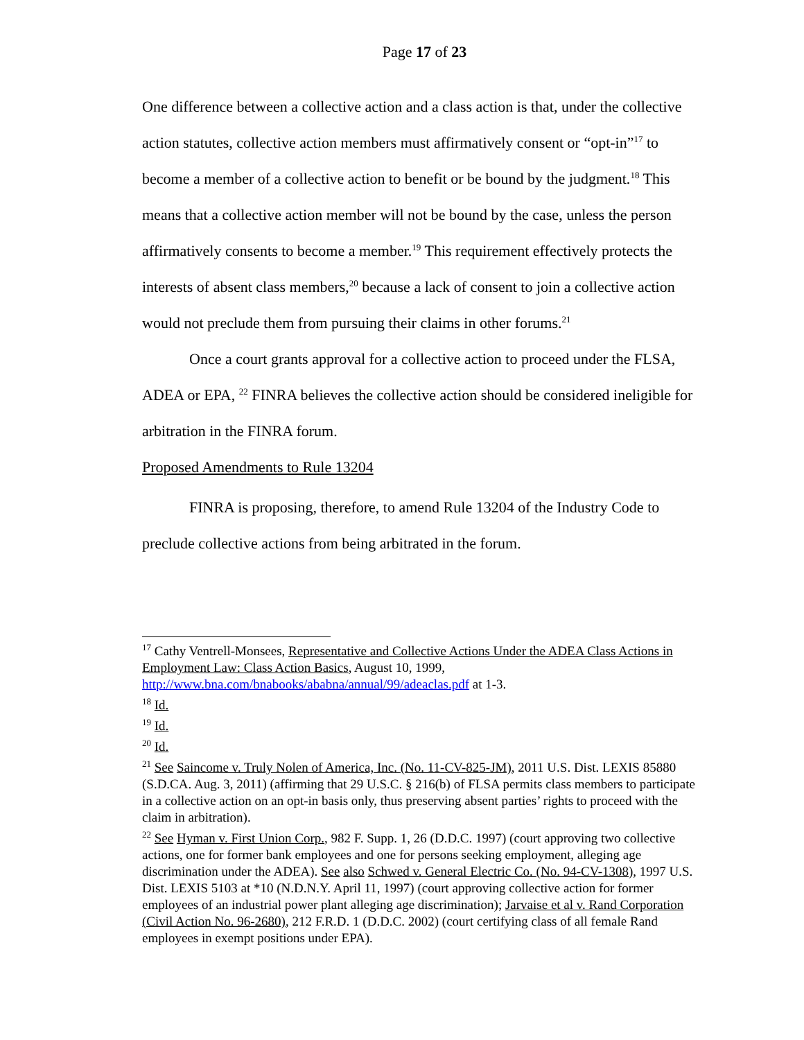Page 17 of 23
One difference between a collective action and a class action is that, under the collective action statutes, collective action members must affirmatively consent or “opt-in”<sup>17</sup> to become a member of a collective action to benefit or be bound by the judgment.<sup>18</sup> This means that a collective action member will not be bound by the case, unless the person affirmatively consents to become a member.<sup>19</sup> This requirement effectively protects the interests of absent class members,<sup>20</sup> because a lack of consent to join a collective action would not preclude them from pursuing their claims in other forums.<sup>21</sup>
Once a court grants approval for a collective action to proceed under the FLSA, ADEA or EPA, <sup>22</sup> FINRA believes the collective action should be considered ineligible for arbitration in the FINRA forum.
Proposed Amendments to Rule 13204
FINRA is proposing, therefore, to amend Rule 13204 of the Industry Code to preclude collective actions from being arbitrated in the forum.
<sup>17</sup> Cathy Ventrell-Monsees, Representative and Collective Actions Under the ADEA Class Actions in Employment Law: Class Action Basics, August 10, 1999, http://www.bna.com/bnabooks/ababna/annual/99/adeaclas.pdf at 1-3.
<sup>18</sup> Id.
<sup>19</sup> Id.
<sup>20</sup> Id.
<sup>21</sup> See Saincome v. Truly Nolen of America, Inc. (No. 11-CV-825-JM), 2011 U.S. Dist. LEXIS 85880 (S.D.CA. Aug. 3, 2011) (affirming that 29 U.S.C. § 216(b) of FLSA permits class members to participate in a collective action on an opt-in basis only, thus preserving absent parties’ rights to proceed with the claim in arbitration).
<sup>22</sup> See Hyman v. First Union Corp., 982 F. Supp. 1, 26 (D.D.C. 1997) (court approving two collective actions, one for former bank employees and one for persons seeking employment, alleging age discrimination under the ADEA). See also Schwed v. General Electric Co. (No. 94-CV-1308), 1997 U.S. Dist. LEXIS 5103 at *10 (N.D.N.Y. April 11, 1997) (court approving collective action for former employees of an industrial power plant alleging age discrimination); Jarvaise et al v. Rand Corporation (Civil Action No. 96-2680), 212 F.R.D. 1 (D.D.C. 2002) (court certifying class of all female Rand employees in exempt positions under EPA).